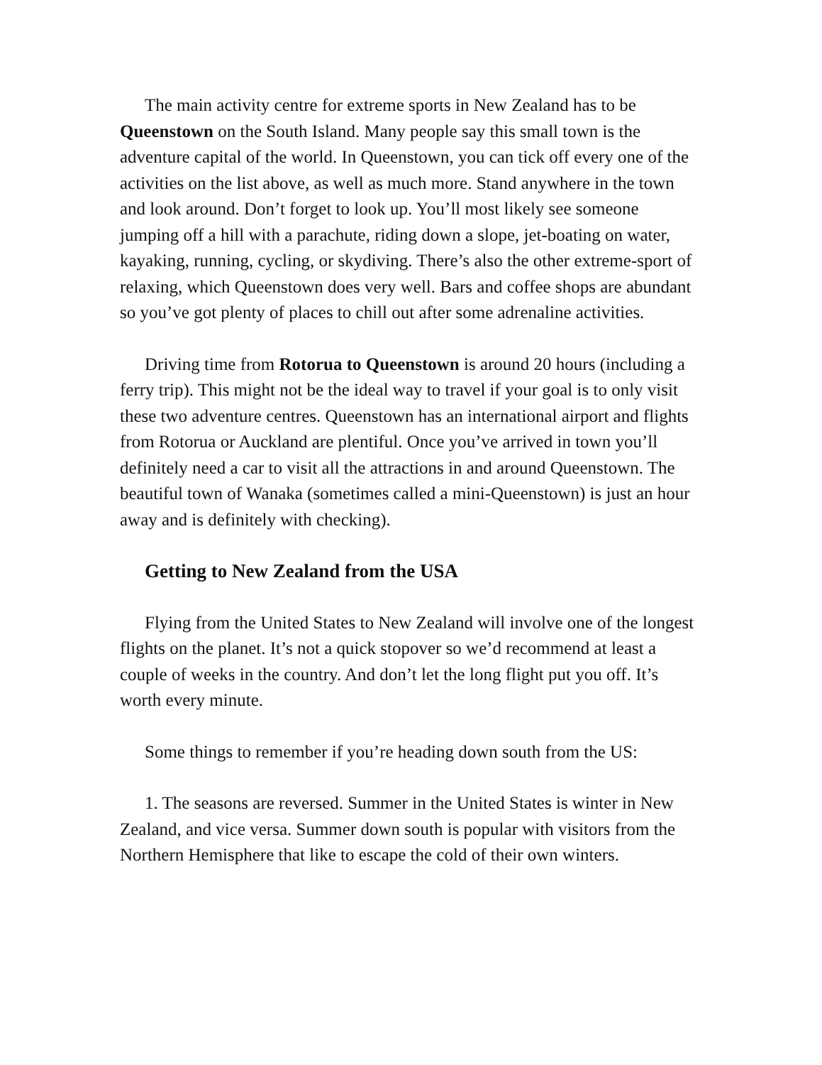The main activity centre for extreme sports in New Zealand has to be Queenstown on the South Island. Many people say this small town is the adventure capital of the world. In Queenstown, you can tick off every one of the activities on the list above, as well as much more. Stand anywhere in the town and look around. Don’t forget to look up. You’ll most likely see someone jumping off a hill with a parachute, riding down a slope, jet-boating on water, kayaking, running, cycling, or skydiving. There’s also the other extreme-sport of relaxing, which Queenstown does very well. Bars and coffee shops are abundant so you’ve got plenty of places to chill out after some adrenaline activities.
Driving time from Rotorua to Queenstown is around 20 hours (including a ferry trip). This might not be the ideal way to travel if your goal is to only visit these two adventure centres. Queenstown has an international airport and flights from Rotorua or Auckland are plentiful. Once you’ve arrived in town you’ll definitely need a car to visit all the attractions in and around Queenstown. The beautiful town of Wanaka (sometimes called a mini-Queenstown) is just an hour away and is definitely with checking).
Getting to New Zealand from the USA
Flying from the United States to New Zealand will involve one of the longest flights on the planet. It’s not a quick stopover so we’d recommend at least a couple of weeks in the country. And don’t let the long flight put you off. It’s worth every minute.
Some things to remember if you’re heading down south from the US:
1. The seasons are reversed. Summer in the United States is winter in New Zealand, and vice versa. Summer down south is popular with visitors from the Northern Hemisphere that like to escape the cold of their own winters.